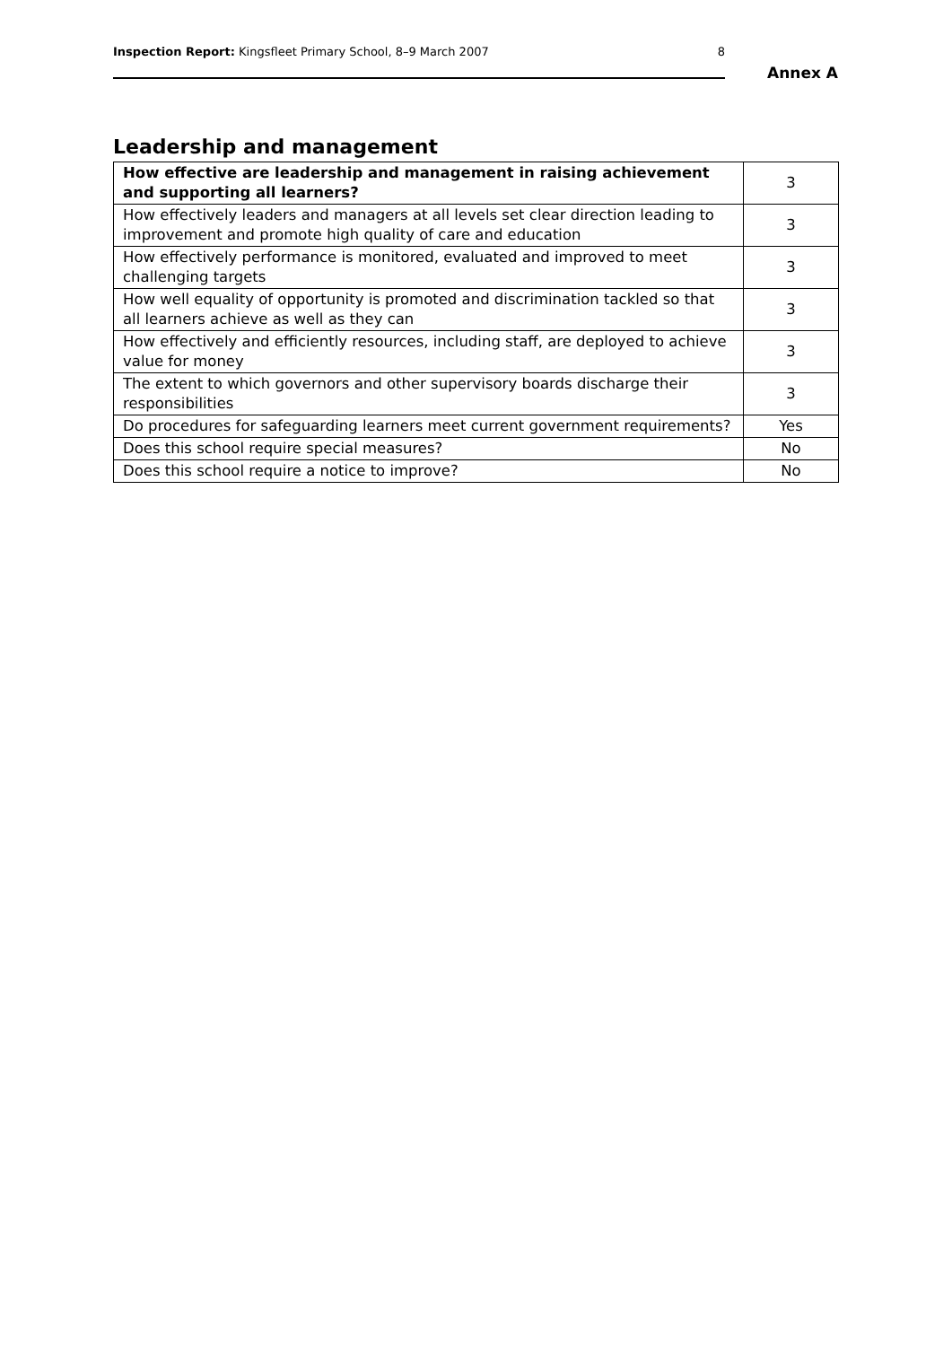Inspection Report: Kingsfleet Primary School, 8–9 March 2007 8
Annex A
Leadership and management
| How effective are leadership and management in raising achievement and supporting all learners? | 3 |
| How effectively leaders and managers at all levels set clear direction leading to improvement and promote high quality of care and education | 3 |
| How effectively performance is monitored, evaluated and improved to meet challenging targets | 3 |
| How well equality of opportunity is promoted and discrimination tackled so that all learners achieve as well as they can | 3 |
| How effectively and efficiently resources, including staff, are deployed to achieve value for money | 3 |
| The extent to which governors and other supervisory boards discharge their responsibilities | 3 |
| Do procedures for safeguarding learners meet current government requirements? | Yes |
| Does this school require special measures? | No |
| Does this school require a notice to improve? | No |